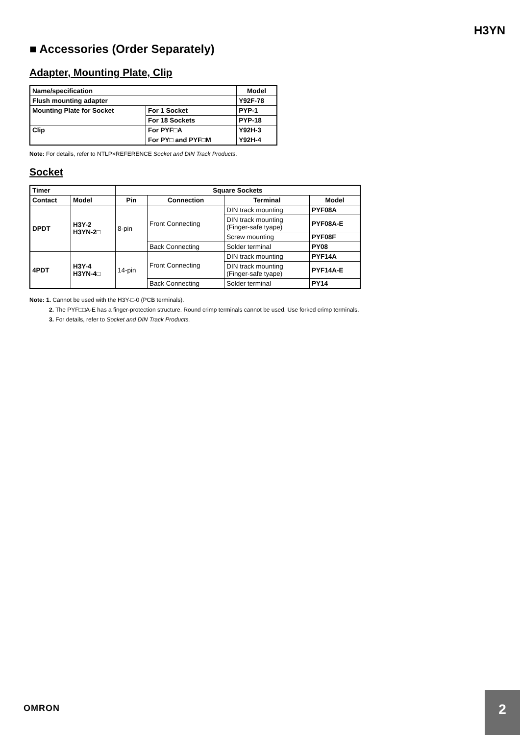H3YN
■ Accessories (Order Separately)
Adapter, Mounting Plate, Clip
| Name/specification | | Model |
| --- | --- | --- |
| Flush mounting adapter | | Y92F-78 |
| Mounting Plate for Socket | For 1 Socket | PYP-1 |
| | For 18 Sockets | PYP-18 |
| Clip | For PYF□A | Y92H-3 |
| | For PY□ and PYF□M | Y92H-4 |
Note: For details, refer to NTLP×REFERENCE Socket and DIN Track Products.
Socket
| Timer | | Square Sockets | | | |
| --- | --- | --- | --- | --- | --- |
| Contact | Model | Pin | Connection | Terminal | Model |
| DPDT | H3Y-2 H3YN-2□ | 8-pin | Front Connecting | DIN track mounting | PYF08A |
| | | | | DIN track mounting (Finger-safe tyape) | PYF08A-E |
| | | | | Screw mounting | PYF08F |
| | | | Back Connecting | Solder terminal | PY08 |
| 4PDT | H3Y-4 H3YN-4□ | 14-pin | Front Connecting | DIN track mounting | PYF14A |
| | | | | DIN track mounting (Finger-safe tyape) | PYF14A-E |
| | | | Back Connecting | Solder terminal | PY14 |
Note: 1. Cannot be used with the H3Y-□-0 (PCB terminals).
2. The PYF□□A-E has a finger-protection structure. Round crimp terminals cannot be used. Use forked crimp terminals.
3. For details, refer to Socket and DIN Track Products.
OMRON
2